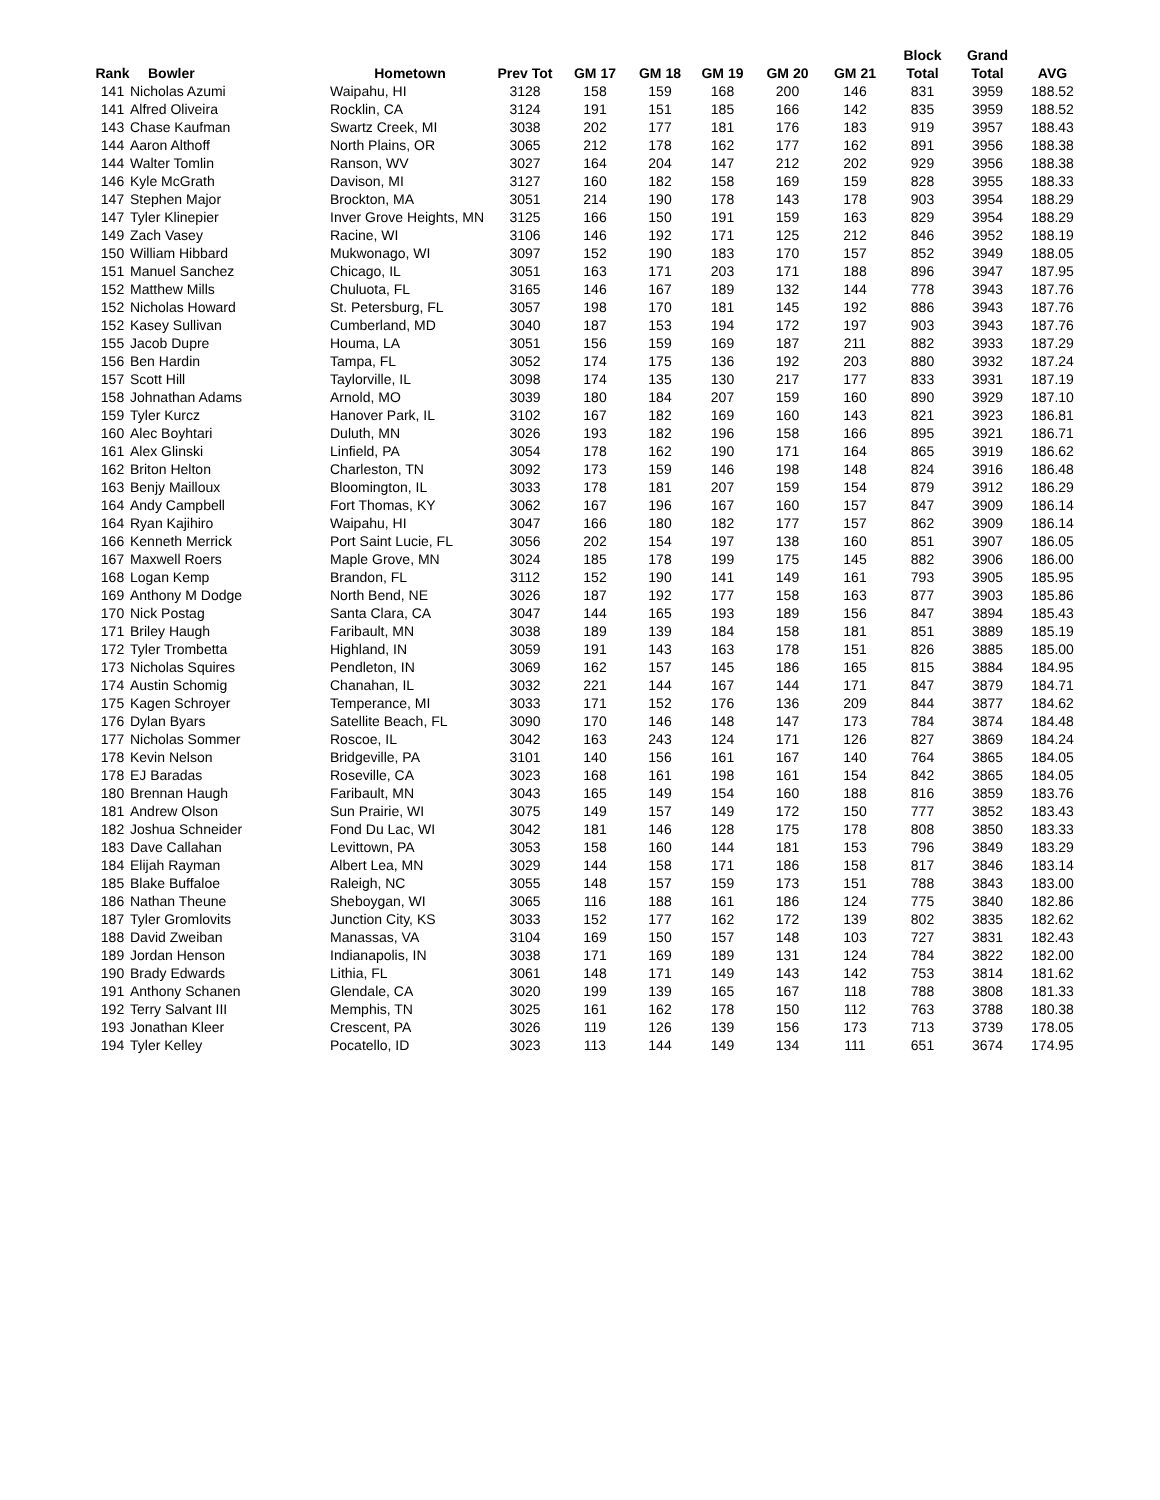| | | | | | | | | | Block | Grand | |
| --- | --- | --- | --- | --- | --- | --- | --- | --- | --- | --- | --- |
| Rank | Bowler | Hometown | Prev Tot | GM 17 | GM 18 | GM 19 | GM 20 | GM 21 | Total | Total | AVG |
| 141 | Nicholas Azumi | Waipahu, HI | 3128 | 158 | 159 | 168 | 200 | 146 | 831 | 3959 | 188.52 |
| 141 | Alfred Oliveira | Rocklin, CA | 3124 | 191 | 151 | 185 | 166 | 142 | 835 | 3959 | 188.52 |
| 143 | Chase Kaufman | Swartz Creek, MI | 3038 | 202 | 177 | 181 | 176 | 183 | 919 | 3957 | 188.43 |
| 144 | Aaron Althoff | North Plains, OR | 3065 | 212 | 178 | 162 | 177 | 162 | 891 | 3956 | 188.38 |
| 144 | Walter Tomlin | Ranson, WV | 3027 | 164 | 204 | 147 | 212 | 202 | 929 | 3956 | 188.38 |
| 146 | Kyle McGrath | Davison, MI | 3127 | 160 | 182 | 158 | 169 | 159 | 828 | 3955 | 188.33 |
| 147 | Stephen Major | Brockton, MA | 3051 | 214 | 190 | 178 | 143 | 178 | 903 | 3954 | 188.29 |
| 147 | Tyler Klinepier | Inver Grove Heights, MN | 3125 | 166 | 150 | 191 | 159 | 163 | 829 | 3954 | 188.29 |
| 149 | Zach Vasey | Racine, WI | 3106 | 146 | 192 | 171 | 125 | 212 | 846 | 3952 | 188.19 |
| 150 | William Hibbard | Mukwonago, WI | 3097 | 152 | 190 | 183 | 170 | 157 | 852 | 3949 | 188.05 |
| 151 | Manuel Sanchez | Chicago, IL | 3051 | 163 | 171 | 203 | 171 | 188 | 896 | 3947 | 187.95 |
| 152 | Matthew Mills | Chuluota, FL | 3165 | 146 | 167 | 189 | 132 | 144 | 778 | 3943 | 187.76 |
| 152 | Nicholas Howard | St. Petersburg, FL | 3057 | 198 | 170 | 181 | 145 | 192 | 886 | 3943 | 187.76 |
| 152 | Kasey Sullivan | Cumberland, MD | 3040 | 187 | 153 | 194 | 172 | 197 | 903 | 3943 | 187.76 |
| 155 | Jacob Dupre | Houma, LA | 3051 | 156 | 159 | 169 | 187 | 211 | 882 | 3933 | 187.29 |
| 156 | Ben Hardin | Tampa, FL | 3052 | 174 | 175 | 136 | 192 | 203 | 880 | 3932 | 187.24 |
| 157 | Scott Hill | Taylorville, IL | 3098 | 174 | 135 | 130 | 217 | 177 | 833 | 3931 | 187.19 |
| 158 | Johnathan Adams | Arnold, MO | 3039 | 180 | 184 | 207 | 159 | 160 | 890 | 3929 | 187.10 |
| 159 | Tyler Kurcz | Hanover Park, IL | 3102 | 167 | 182 | 169 | 160 | 143 | 821 | 3923 | 186.81 |
| 160 | Alec Boyhtari | Duluth, MN | 3026 | 193 | 182 | 196 | 158 | 166 | 895 | 3921 | 186.71 |
| 161 | Alex Glinski | Linfield, PA | 3054 | 178 | 162 | 190 | 171 | 164 | 865 | 3919 | 186.62 |
| 162 | Briton Helton | Charleston, TN | 3092 | 173 | 159 | 146 | 198 | 148 | 824 | 3916 | 186.48 |
| 163 | Benjy Mailloux | Bloomington, IL | 3033 | 178 | 181 | 207 | 159 | 154 | 879 | 3912 | 186.29 |
| 164 | Andy Campbell | Fort Thomas, KY | 3062 | 167 | 196 | 167 | 160 | 157 | 847 | 3909 | 186.14 |
| 164 | Ryan Kajihiro | Waipahu, HI | 3047 | 166 | 180 | 182 | 177 | 157 | 862 | 3909 | 186.14 |
| 166 | Kenneth Merrick | Port Saint Lucie, FL | 3056 | 202 | 154 | 197 | 138 | 160 | 851 | 3907 | 186.05 |
| 167 | Maxwell Roers | Maple Grove, MN | 3024 | 185 | 178 | 199 | 175 | 145 | 882 | 3906 | 186.00 |
| 168 | Logan Kemp | Brandon, FL | 3112 | 152 | 190 | 141 | 149 | 161 | 793 | 3905 | 185.95 |
| 169 | Anthony M Dodge | North Bend, NE | 3026 | 187 | 192 | 177 | 158 | 163 | 877 | 3903 | 185.86 |
| 170 | Nick Postag | Santa Clara, CA | 3047 | 144 | 165 | 193 | 189 | 156 | 847 | 3894 | 185.43 |
| 171 | Briley Haugh | Faribault, MN | 3038 | 189 | 139 | 184 | 158 | 181 | 851 | 3889 | 185.19 |
| 172 | Tyler Trombetta | Highland, IN | 3059 | 191 | 143 | 163 | 178 | 151 | 826 | 3885 | 185.00 |
| 173 | Nicholas Squires | Pendleton, IN | 3069 | 162 | 157 | 145 | 186 | 165 | 815 | 3884 | 184.95 |
| 174 | Austin Schomig | Chanahan, IL | 3032 | 221 | 144 | 167 | 144 | 171 | 847 | 3879 | 184.71 |
| 175 | Kagen Schroyer | Temperance, MI | 3033 | 171 | 152 | 176 | 136 | 209 | 844 | 3877 | 184.62 |
| 176 | Dylan Byars | Satellite Beach, FL | 3090 | 170 | 146 | 148 | 147 | 173 | 784 | 3874 | 184.48 |
| 177 | Nicholas Sommer | Roscoe, IL | 3042 | 163 | 243 | 124 | 171 | 126 | 827 | 3869 | 184.24 |
| 178 | Kevin Nelson | Bridgeville, PA | 3101 | 140 | 156 | 161 | 167 | 140 | 764 | 3865 | 184.05 |
| 178 | EJ Baradas | Roseville, CA | 3023 | 168 | 161 | 198 | 161 | 154 | 842 | 3865 | 184.05 |
| 180 | Brennan Haugh | Faribault, MN | 3043 | 165 | 149 | 154 | 160 | 188 | 816 | 3859 | 183.76 |
| 181 | Andrew Olson | Sun Prairie, WI | 3075 | 149 | 157 | 149 | 172 | 150 | 777 | 3852 | 183.43 |
| 182 | Joshua Schneider | Fond Du Lac, WI | 3042 | 181 | 146 | 128 | 175 | 178 | 808 | 3850 | 183.33 |
| 183 | Dave Callahan | Levittown, PA | 3053 | 158 | 160 | 144 | 181 | 153 | 796 | 3849 | 183.29 |
| 184 | Elijah Rayman | Albert Lea, MN | 3029 | 144 | 158 | 171 | 186 | 158 | 817 | 3846 | 183.14 |
| 185 | Blake Buffaloe | Raleigh, NC | 3055 | 148 | 157 | 159 | 173 | 151 | 788 | 3843 | 183.00 |
| 186 | Nathan Theune | Sheboygan, WI | 3065 | 116 | 188 | 161 | 186 | 124 | 775 | 3840 | 182.86 |
| 187 | Tyler Gromlovits | Junction City, KS | 3033 | 152 | 177 | 162 | 172 | 139 | 802 | 3835 | 182.62 |
| 188 | David Zweiban | Manassas, VA | 3104 | 169 | 150 | 157 | 148 | 103 | 727 | 3831 | 182.43 |
| 189 | Jordan Henson | Indianapolis, IN | 3038 | 171 | 169 | 189 | 131 | 124 | 784 | 3822 | 182.00 |
| 190 | Brady Edwards | Lithia, FL | 3061 | 148 | 171 | 149 | 143 | 142 | 753 | 3814 | 181.62 |
| 191 | Anthony Schanen | Glendale, CA | 3020 | 199 | 139 | 165 | 167 | 118 | 788 | 3808 | 181.33 |
| 192 | Terry Salvant III | Memphis, TN | 3025 | 161 | 162 | 178 | 150 | 112 | 763 | 3788 | 180.38 |
| 193 | Jonathan Kleer | Crescent, PA | 3026 | 119 | 126 | 139 | 156 | 173 | 713 | 3739 | 178.05 |
| 194 | Tyler Kelley | Pocatello, ID | 3023 | 113 | 144 | 149 | 134 | 111 | 651 | 3674 | 174.95 |